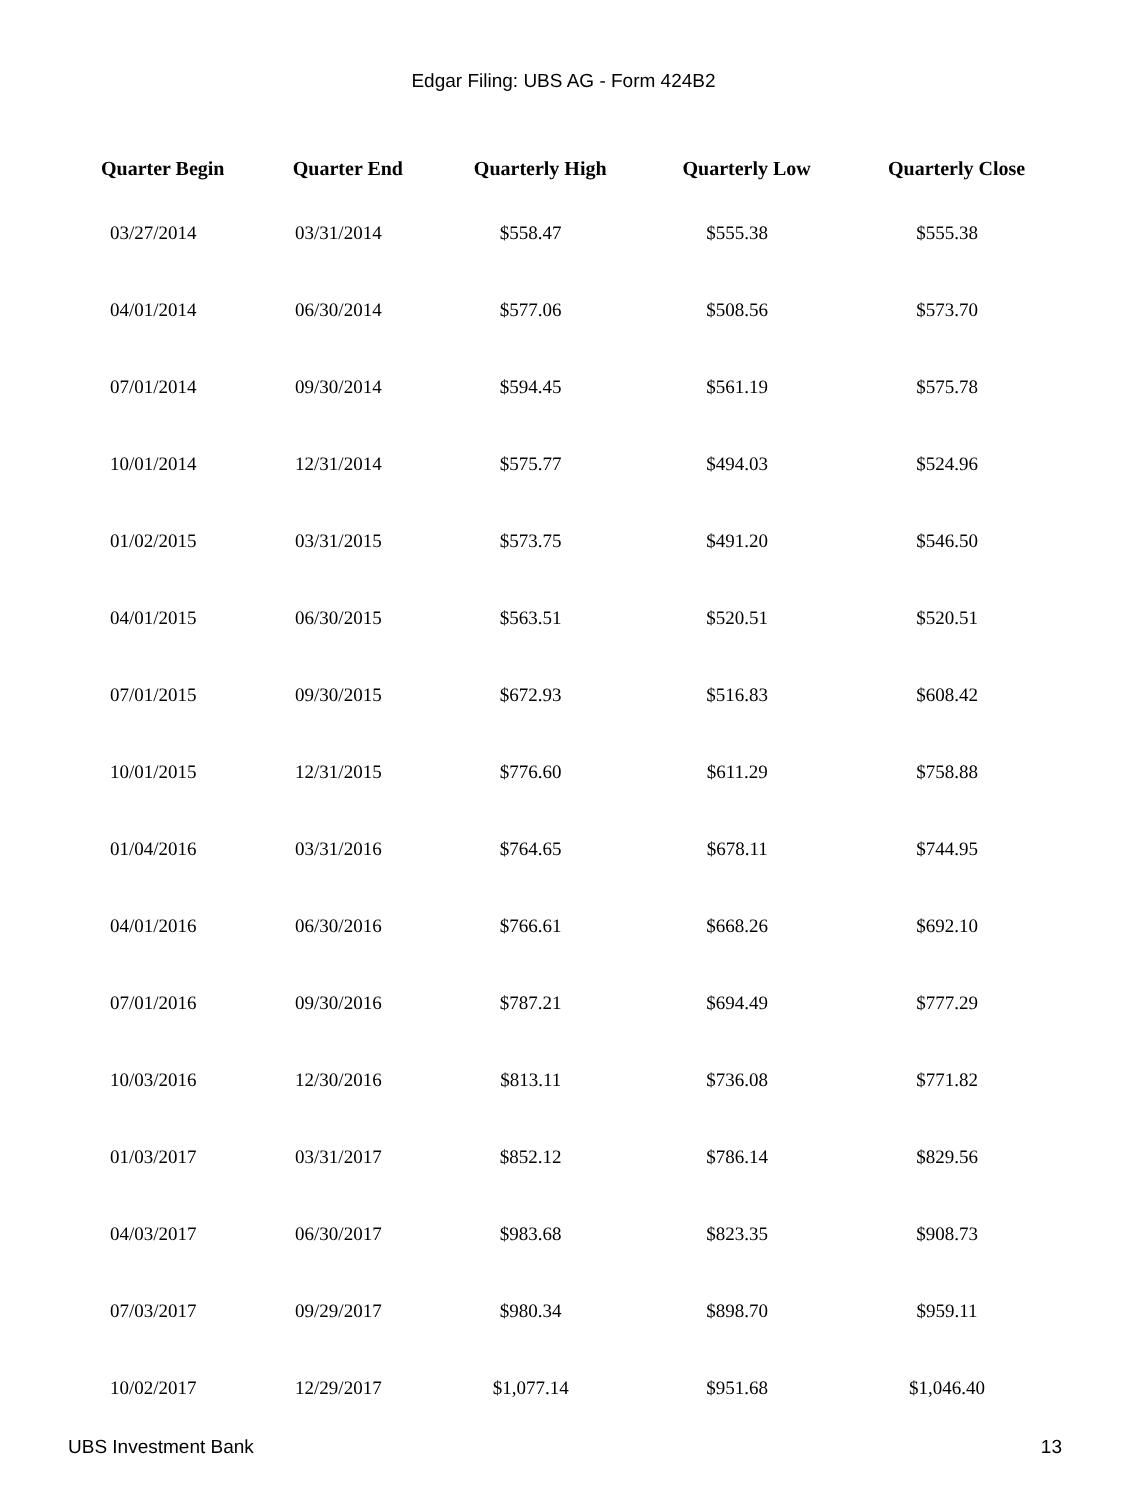Edgar Filing: UBS AG - Form 424B2
| Quarter Begin | Quarter End | Quarterly High | Quarterly Low | Quarterly Close |
| --- | --- | --- | --- | --- |
| 03/27/2014 | 03/31/2014 | $558.47 | $555.38 | $555.38 |
| 04/01/2014 | 06/30/2014 | $577.06 | $508.56 | $573.70 |
| 07/01/2014 | 09/30/2014 | $594.45 | $561.19 | $575.78 |
| 10/01/2014 | 12/31/2014 | $575.77 | $494.03 | $524.96 |
| 01/02/2015 | 03/31/2015 | $573.75 | $491.20 | $546.50 |
| 04/01/2015 | 06/30/2015 | $563.51 | $520.51 | $520.51 |
| 07/01/2015 | 09/30/2015 | $672.93 | $516.83 | $608.42 |
| 10/01/2015 | 12/31/2015 | $776.60 | $611.29 | $758.88 |
| 01/04/2016 | 03/31/2016 | $764.65 | $678.11 | $744.95 |
| 04/01/2016 | 06/30/2016 | $766.61 | $668.26 | $692.10 |
| 07/01/2016 | 09/30/2016 | $787.21 | $694.49 | $777.29 |
| 10/03/2016 | 12/30/2016 | $813.11 | $736.08 | $771.82 |
| 01/03/2017 | 03/31/2017 | $852.12 | $786.14 | $829.56 |
| 04/03/2017 | 06/30/2017 | $983.68 | $823.35 | $908.73 |
| 07/03/2017 | 09/29/2017 | $980.34 | $898.70 | $959.11 |
| 10/02/2017 | 12/29/2017 | $1,077.14 | $951.68 | $1,046.40 |
UBS Investment Bank 13